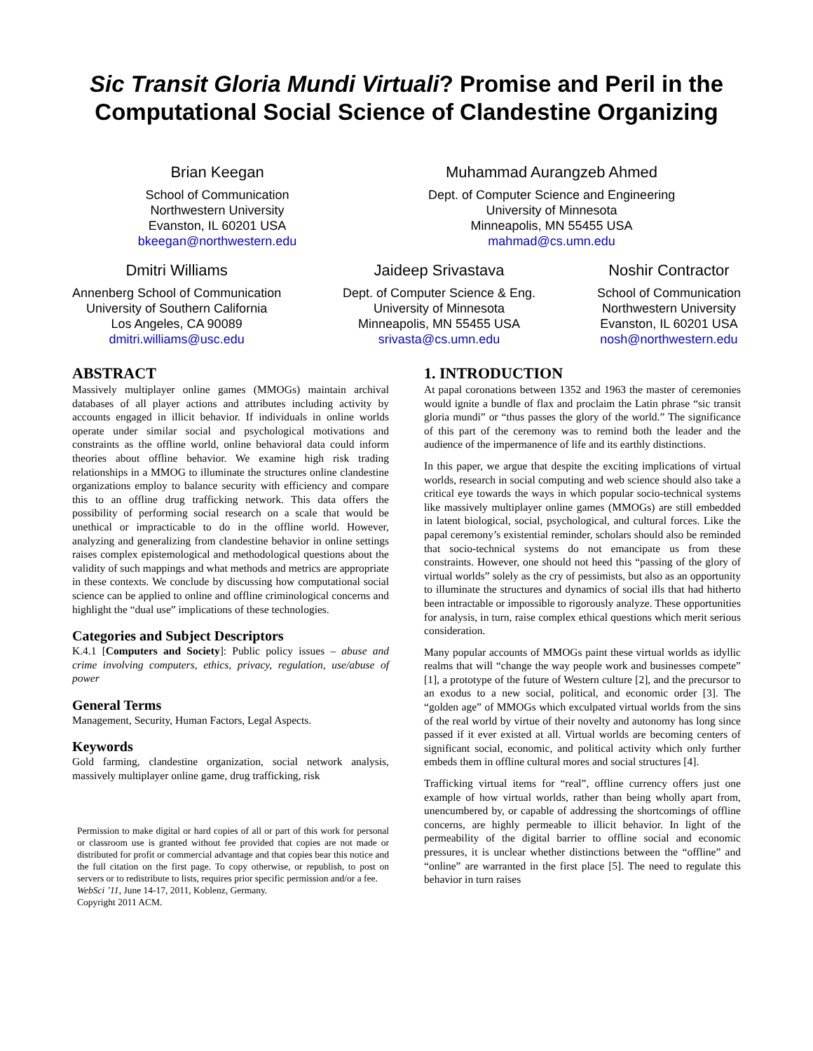Sic Transit Gloria Mundi Virtuali? Promise and Peril in the Computational Social Science of Clandestine Organizing
Brian Keegan
School of Communication
Northwestern University
Evanston, IL 60201 USA
bkeegan@northwestern.edu
Muhammad Aurangzeb Ahmed
Dept. of Computer Science and Engineering
University of Minnesota
Minneapolis, MN 55455 USA
mahmad@cs.umn.edu
Dmitri Williams
Annenberg School of Communication
University of Southern California
Los Angeles, CA 90089
dmitri.williams@usc.edu
Jaideep Srivastava
Dept. of Computer Science & Eng.
University of Minnesota
Minneapolis, MN 55455 USA
srivasta@cs.umn.edu
Noshir Contractor
School of Communication
Northwestern University
Evanston, IL 60201 USA
nosh@northwestern.edu
ABSTRACT
Massively multiplayer online games (MMOGs) maintain archival databases of all player actions and attributes including activity by accounts engaged in illicit behavior. If individuals in online worlds operate under similar social and psychological motivations and constraints as the offline world, online behavioral data could inform theories about offline behavior. We examine high risk trading relationships in a MMOG to illuminate the structures online clandestine organizations employ to balance security with efficiency and compare this to an offline drug trafficking network. This data offers the possibility of performing social research on a scale that would be unethical or impracticable to do in the offline world. However, analyzing and generalizing from clandestine behavior in online settings raises complex epistemological and methodological questions about the validity of such mappings and what methods and metrics are appropriate in these contexts. We conclude by discussing how computational social science can be applied to online and offline criminological concerns and highlight the “dual use” implications of these technologies.
Categories and Subject Descriptors
K.4.1 [Computers and Society]: Public policy issues – abuse and crime involving computers, ethics, privacy, regulation, use/abuse of power
General Terms
Management, Security, Human Factors, Legal Aspects.
Keywords
Gold farming, clandestine organization, social network analysis, massively multiplayer online game, drug trafficking, risk
Permission to make digital or hard copies of all or part of this work for personal or classroom use is granted without fee provided that copies are not made or distributed for profit or commercial advantage and that copies bear this notice and the full citation on the first page. To copy otherwise, or republish, to post on servers or to redistribute to lists, requires prior specific permission and/or a fee.
WebSci ’11, June 14-17, 2011, Koblenz, Germany.
Copyright 2011 ACM.
1. INTRODUCTION
At papal coronations between 1352 and 1963 the master of ceremonies would ignite a bundle of flax and proclaim the Latin phrase “sic transit gloria mundi” or “thus passes the glory of the world.” The significance of this part of the ceremony was to remind both the leader and the audience of the impermanence of life and its earthly distinctions.
In this paper, we argue that despite the exciting implications of virtual worlds, research in social computing and web science should also take a critical eye towards the ways in which popular socio-technical systems like massively multiplayer online games (MMOGs) are still embedded in latent biological, social, psychological, and cultural forces. Like the papal ceremony’s existential reminder, scholars should also be reminded that socio-technical systems do not emancipate us from these constraints. However, one should not heed this “passing of the glory of virtual worlds” solely as the cry of pessimists, but also as an opportunity to illuminate the structures and dynamics of social ills that had hitherto been intractable or impossible to rigorously analyze. These opportunities for analysis, in turn, raise complex ethical questions which merit serious consideration.
Many popular accounts of MMOGs paint these virtual worlds as idyllic realms that will “change the way people work and businesses compete” [1], a prototype of the future of Western culture [2], and the precursor to an exodus to a new social, political, and economic order [3]. The “golden age” of MMOGs which exculpated virtual worlds from the sins of the real world by virtue of their novelty and autonomy has long since passed if it ever existed at all. Virtual worlds are becoming centers of significant social, economic, and political activity which only further embeds them in offline cultural mores and social structures [4].
Trafficking virtual items for “real”, offline currency offers just one example of how virtual worlds, rather than being wholly apart from, unencumbered by, or capable of addressing the shortcomings of offline concerns, are highly permeable to illicit behavior. In light of the permeability of the digital barrier to offline social and economic pressures, it is unclear whether distinctions between the “offline” and “online” are warranted in the first place [5]. The need to regulate this behavior in turn raises